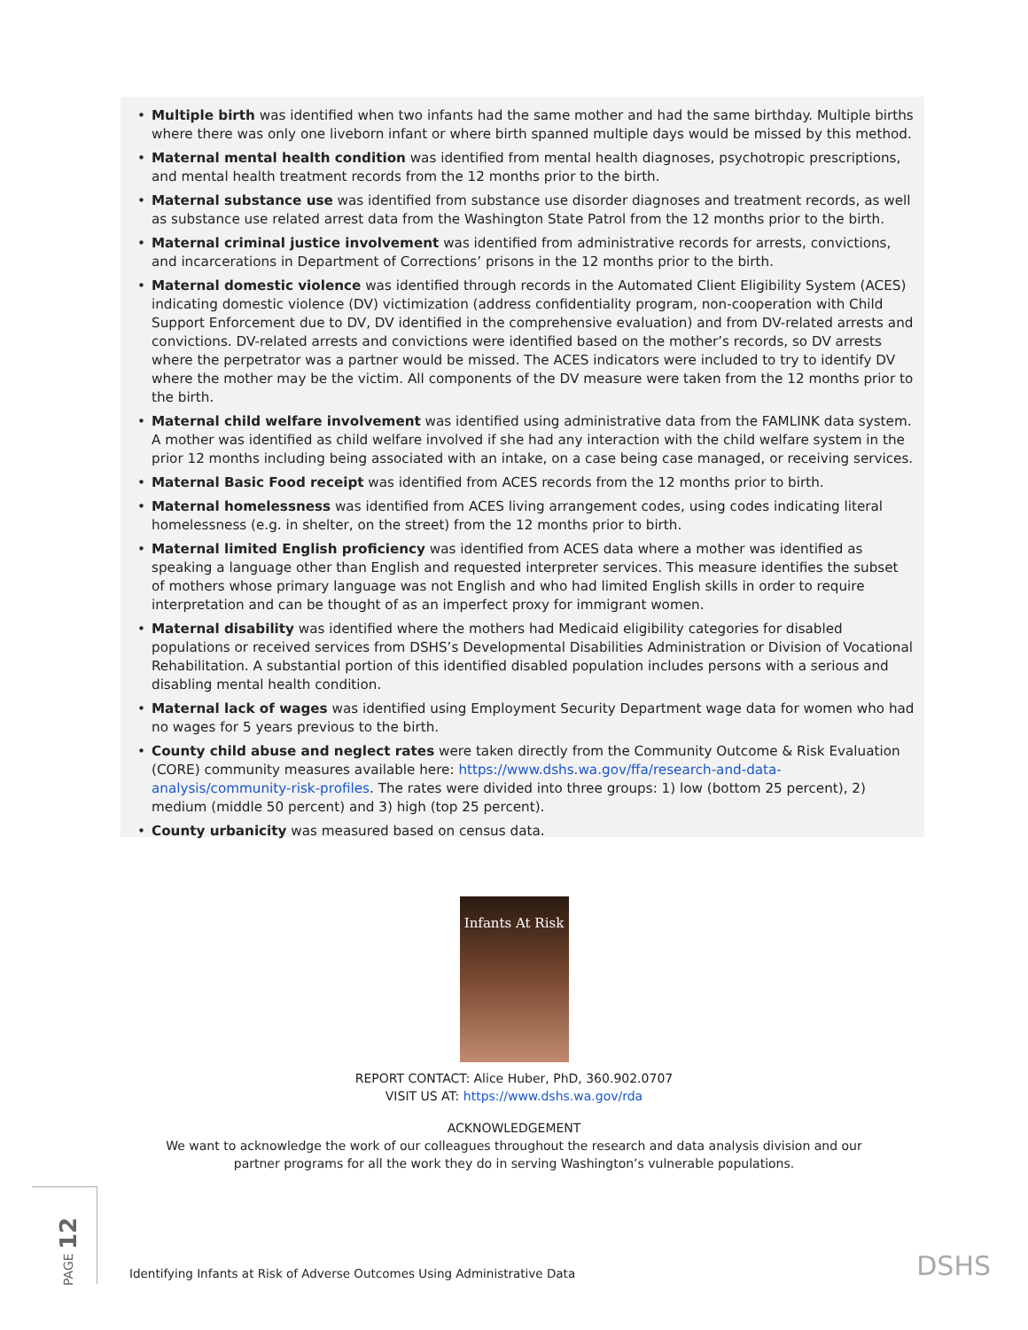Multiple birth was identified when two infants had the same mother and had the same birthday. Multiple births where there was only one liveborn infant or where birth spanned multiple days would be missed by this method.
Maternal mental health condition was identified from mental health diagnoses, psychotropic prescriptions, and mental health treatment records from the 12 months prior to the birth.
Maternal substance use was identified from substance use disorder diagnoses and treatment records, as well as substance use related arrest data from the Washington State Patrol from the 12 months prior to the birth.
Maternal criminal justice involvement was identified from administrative records for arrests, convictions, and incarcerations in Department of Corrections’ prisons in the 12 months prior to the birth.
Maternal domestic violence was identified through records in the Automated Client Eligibility System (ACES) indicating domestic violence (DV) victimization (address confidentiality program, non-cooperation with Child Support Enforcement due to DV, DV identified in the comprehensive evaluation) and from DV-related arrests and convictions. DV-related arrests and convictions were identified based on the mother’s records, so DV arrests where the perpetrator was a partner would be missed. The ACES indicators were included to try to identify DV where the mother may be the victim. All components of the DV measure were taken from the 12 months prior to the birth.
Maternal child welfare involvement was identified using administrative data from the FAMLINK data system. A mother was identified as child welfare involved if she had any interaction with the child welfare system in the prior 12 months including being associated with an intake, on a case being case managed, or receiving services.
Maternal Basic Food receipt was identified from ACES records from the 12 months prior to birth.
Maternal homelessness was identified from ACES living arrangement codes, using codes indicating literal homelessness (e.g. in shelter, on the street) from the 12 months prior to birth.
Maternal limited English proficiency was identified from ACES data where a mother was identified as speaking a language other than English and requested interpreter services. This measure identifies the subset of mothers whose primary language was not English and who had limited English skills in order to require interpretation and can be thought of as an imperfect proxy for immigrant women.
Maternal disability was identified where the mothers had Medicaid eligibility categories for disabled populations or received services from DSHS’s Developmental Disabilities Administration or Division of Vocational Rehabilitation. A substantial portion of this identified disabled population includes persons with a serious and disabling mental health condition.
Maternal lack of wages was identified using Employment Security Department wage data for women who had no wages for 5 years previous to the birth.
County child abuse and neglect rates were taken directly from the Community Outcome & Risk Evaluation (CORE) community measures available here: https://www.dshs.wa.gov/ffa/research-and-data-analysis/community-risk-profiles. The rates were divided into three groups: 1) low (bottom 25 percent), 2) medium (middle 50 percent) and 3) high (top 25 percent).
County urbanicity was measured based on census data.
Infants At Risk
REPORT CONTACT: Alice Huber, PhD, 360.902.0707
VISIT US AT: https://www.dshs.wa.gov/rda
ACKNOWLEDGEMENT
We want to acknowledge the work of our colleagues throughout the research and data analysis division and our
partner programs for all the work they do in serving Washington’s vulnerable populations.
PAGE 12
Identifying Infants at Risk of Adverse Outcomes Using Administrative Data
DSHS